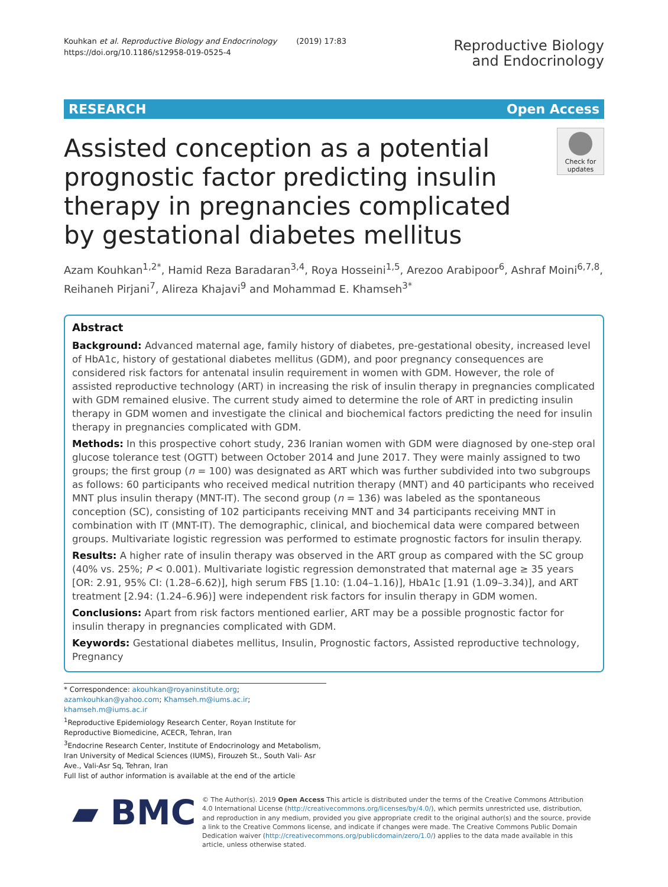Kouhkan et al. Reproductive Biology and Endocrinology (2019) 17:83
https://doi.org/10.1186/s12958-019-0525-4
Reproductive Biology
and Endocrinology
RESEARCH Open Access
Assisted conception as a potential prognostic factor predicting insulin therapy in pregnancies complicated by gestational diabetes mellitus
Check for updates
Azam Kouhkan<sup>1,2*</sup>, Hamid Reza Baradaran<sup>3,4</sup>, Roya Hosseini<sup>1,5</sup>, Arezoo Arabipoor<sup>6</sup>, Ashraf Moini<sup>6,7,8</sup>, Reihaneh Pirjani<sup>7</sup>, Alireza Khajavi<sup>9</sup> and Mohammad E. Khamseh<sup>3*</sup>
Abstract
Background: Advanced maternal age, family history of diabetes, pre-gestational obesity, increased level of HbA1c, history of gestational diabetes mellitus (GDM), and poor pregnancy consequences are considered risk factors for antenatal insulin requirement in women with GDM. However, the role of assisted reproductive technology (ART) in increasing the risk of insulin therapy in pregnancies complicated with GDM remained elusive. The current study aimed to determine the role of ART in predicting insulin therapy in GDM women and investigate the clinical and biochemical factors predicting the need for insulin therapy in pregnancies complicated with GDM.
Methods: In this prospective cohort study, 236 Iranian women with GDM were diagnosed by one-step oral glucose tolerance test (OGTT) between October 2014 and June 2017. They were mainly assigned to two groups; the first group (n = 100) was designated as ART which was further subdivided into two subgroups as follows: 60 participants who received medical nutrition therapy (MNT) and 40 participants who received MNT plus insulin therapy (MNT-IT). The second group (n = 136) was labeled as the spontaneous conception (SC), consisting of 102 participants receiving MNT and 34 participants receiving MNT in combination with IT (MNT-IT). The demographic, clinical, and biochemical data were compared between groups. Multivariate logistic regression was performed to estimate prognostic factors for insulin therapy.
Results: A higher rate of insulin therapy was observed in the ART group as compared with the SC group (40% vs. 25%; P < 0.001). Multivariate logistic regression demonstrated that maternal age ≥ 35 years [OR: 2.91, 95% CI: (1.28–6.62)], high serum FBS [1.10: (1.04–1.16)], HbA1c [1.91 (1.09–3.34)], and ART treatment [2.94: (1.24–6.96)] were independent risk factors for insulin therapy in GDM women.
Conclusions: Apart from risk factors mentioned earlier, ART may be a possible prognostic factor for insulin therapy in pregnancies complicated with GDM.
Keywords: Gestational diabetes mellitus, Insulin, Prognostic factors, Assisted reproductive technology, Pregnancy
* Correspondence: akouhkan@royaninstitute.org; azamkouhkan@yahoo.com; Khamseh.m@iums.ac.ir; khamseh.m@iums.ac.ir
<sup>1</sup> Reproductive Epidemiology Research Center, Royan Institute for Reproductive Biomedicine, ACECR, Tehran, Iran
<sup>3</sup> Endocrine Research Center, Institute of Endocrinology and Metabolism, Iran University of Medical Sciences (IUMS), Firouzeh St., South Vali- Asr Ave., Vali-Asr Sq, Tehran, Iran
Full list of author information is available at the end of the article
▰ BMC
© The Author(s). 2019 Open Access This article is distributed under the terms of the Creative Commons Attribution 4.0 International License (http://creativecommons.org/licenses/by/4.0/), which permits unrestricted use, distribution, and reproduction in any medium, provided you give appropriate credit to the original author(s) and the source, provide a link to the Creative Commons license, and indicate if changes were made. The Creative Commons Public Domain Dedication waiver (http://creativecommons.org/publicdomain/zero/1.0/) applies to the data made available in this article, unless otherwise stated.